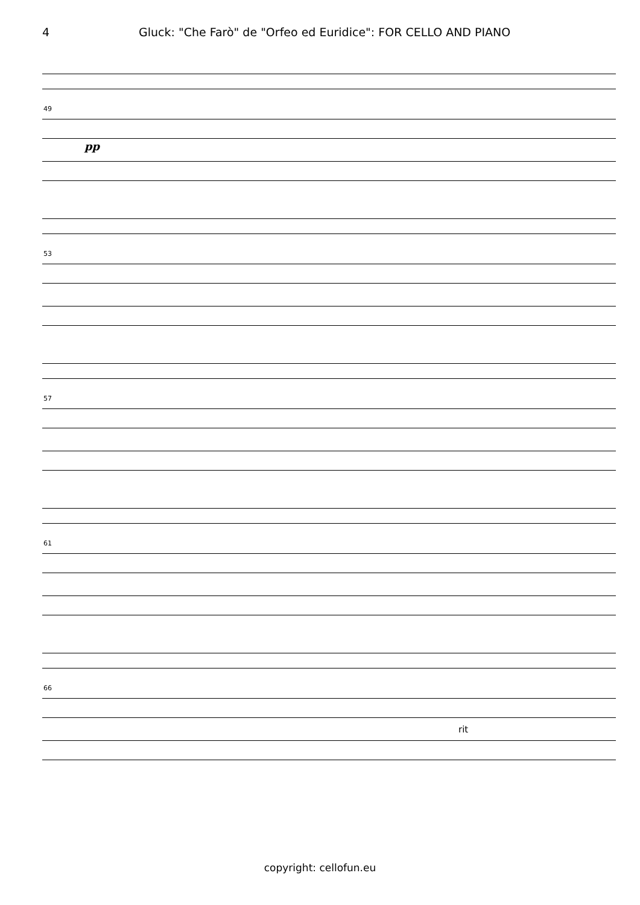4 Gluck: "Che Farò" de "Orfeo ed Euridice": FOR CELLO AND PIANO
49
pp
53
57
61
66
rit
copyright: cellofun.eu